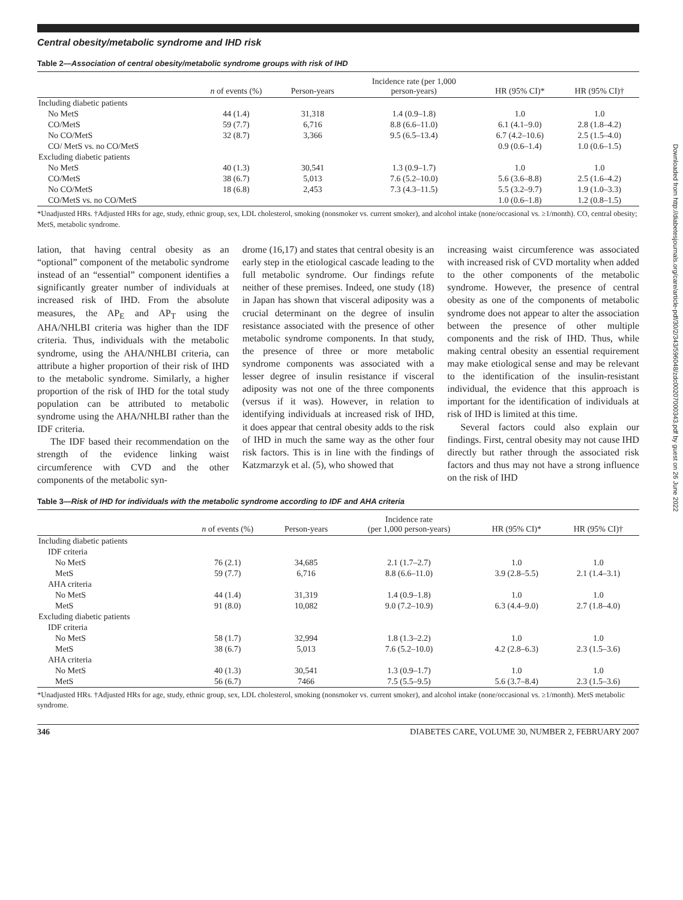Central obesity/metabolic syndrome and IHD risk
Table 2—Association of central obesity/metabolic syndrome groups with risk of IHD
| | n of events (%) | Person-years | Incidence rate (per 1,000 person-years) | HR (95% CI)* | HR (95% CI)† |
| --- | --- | --- | --- | --- | --- |
| Including diabetic patients | | | | | |
| No MetS | 44 (1.4) | 31,318 | 1.4 (0.9–1.8) | 1.0 | 1.0 |
| CO/MetS | 59 (7.7) | 6,716 | 8.8 (6.6–11.0) | 6.1 (4.1–9.0) | 2.8 (1.8–4.2) |
| No CO/MetS | 32 (8.7) | 3,366 | 9.5 (6.5–13.4) | 6.7 (4.2–10.6) | 2.5 (1.5–4.0) |
| CO/ MetS vs. no CO/MetS | | | | 0.9 (0.6–1.4) | 1.0 (0.6–1.5) |
| Excluding diabetic patients | | | | | |
| No MetS | 40 (1.3) | 30,541 | 1.3 (0.9–1.7) | 1.0 | 1.0 |
| CO/MetS | 38 (6.7) | 5,013 | 7.6 (5.2–10.0) | 5.6 (3.6–8.8) | 2.5 (1.6–4.2) |
| No CO/MetS | 18 (6.8) | 2,453 | 7.3 (4.3–11.5) | 5.5 (3.2–9.7) | 1.9 (1.0–3.3) |
| CO/MetS vs. no CO/MetS | | | | 1.0 (0.6–1.8) | 1.2 (0.8–1.5) |
*Unadjusted HRs. †Adjusted HRs for age, study, ethnic group, sex, LDL cholesterol, smoking (nonsmoker vs. current smoker), and alcohol intake (none/occasional vs. ≥1/month). CO, central obesity; MetS, metabolic syndrome.
lation, that having central obesity as an “optional” component of the metabolic syndrome instead of an “essential” component identifies a significantly greater number of individuals at increased risk of IHD. From the absolute measures, the AP<sub>E</sub> and AP<sub>T</sub> using the AHA/NHLBI criteria was higher than the IDF criteria. Thus, individuals with the metabolic syndrome, using the AHA/NHLBI criteria, can attribute a higher proportion of their risk of IHD to the metabolic syndrome. Similarly, a higher proportion of the risk of IHD for the total study population can be attributed to metabolic syndrome using the AHA/NHLBI rather than the IDF criteria.
The IDF based their recommendation on the strength of the evidence linking waist circumference with CVD and the other components of the metabolic syn-
drome (16,17) and states that central obesity is an early step in the etiological cascade leading to the full metabolic syndrome. Our findings refute neither of these premises. Indeed, one study (18) in Japan has shown that visceral adiposity was a crucial determinant on the degree of insulin resistance associated with the presence of other metabolic syndrome components. In that study, the presence of three or more metabolic syndrome components was associated with a lesser degree of insulin resistance if visceral adiposity was not one of the three components (versus if it was). However, in relation to identifying individuals at increased risk of IHD, it does appear that central obesity adds to the risk of IHD in much the same way as the other four risk factors. This is in line with the findings of Katzmarzyk et al. (5), who showed that
increasing waist circumference was associated with increased risk of CVD mortality when added to the other components of the metabolic syndrome. However, the presence of central obesity as one of the components of metabolic syndrome does not appear to alter the association between the presence of other multiple components and the risk of IHD. Thus, while making central obesity an essential requirement may make etiological sense and may be relevant to the identification of the insulin-resistant individual, the evidence that this approach is important for the identification of individuals at risk of IHD is limited at this time.
Several factors could also explain our findings. First, central obesity may not cause IHD directly but rather through the associated risk factors and thus may not have a strong influence on the risk of IHD
Table 3—Risk of IHD for individuals with the metabolic syndrome according to IDF and AHA criteria
| | n of events (%) | Person-years | Incidence rate (per 1,000 person-years) | HR (95% CI)* | HR (95% CI)† |
| --- | --- | --- | --- | --- | --- |
| Including diabetic patients | | | | | |
| IDF criteria | | | | | |
| No MetS | 76 (2.1) | 34,685 | 2.1 (1.7–2.7) | 1.0 | 1.0 |
| MetS | 59 (7.7) | 6,716 | 8.8 (6.6–11.0) | 3.9 (2.8–5.5) | 2.1 (1.4–3.1) |
| AHA criteria | | | | | |
| No MetS | 44 (1.4) | 31,319 | 1.4 (0.9–1.8) | 1.0 | 1.0 |
| MetS | 91 (8.0) | 10,082 | 9.0 (7.2–10.9) | 6.3 (4.4–9.0) | 2.7 (1.8–4.0) |
| Excluding diabetic patients | | | | | |
| IDF criteria | | | | | |
| No MetS | 58 (1.7) | 32,994 | 1.8 (1.3–2.2) | 1.0 | 1.0 |
| MetS | 38 (6.7) | 5,013 | 7.6 (5.2–10.0) | 4.2 (2.8–6.3) | 2.3 (1.5–3.6) |
| AHA criteria | | | | | |
| No MetS | 40 (1.3) | 30,541 | 1.3 (0.9–1.7) | 1.0 | 1.0 |
| MetS | 56 (6.7) | 7466 | 7.5 (5.5–9.5) | 5.6 (3.7–8.4) | 2.3 (1.5–3.6) |
*Unadjusted HRs. †Adjusted HRs for age, study, ethnic group, sex, LDL cholesterol, smoking (nonsmoker vs. current smoker), and alcohol intake (none/occasional vs. ≥1/month). MetS metabolic syndrome.
346 DIABETES CARE, VOLUME 30, NUMBER 2, FEBRUARY 2007
Downloaded from http://diabetesjournals.org/care/article-pdf/30/2/343/596048/zdc00207000343.pdf by guest on 26 June 2022